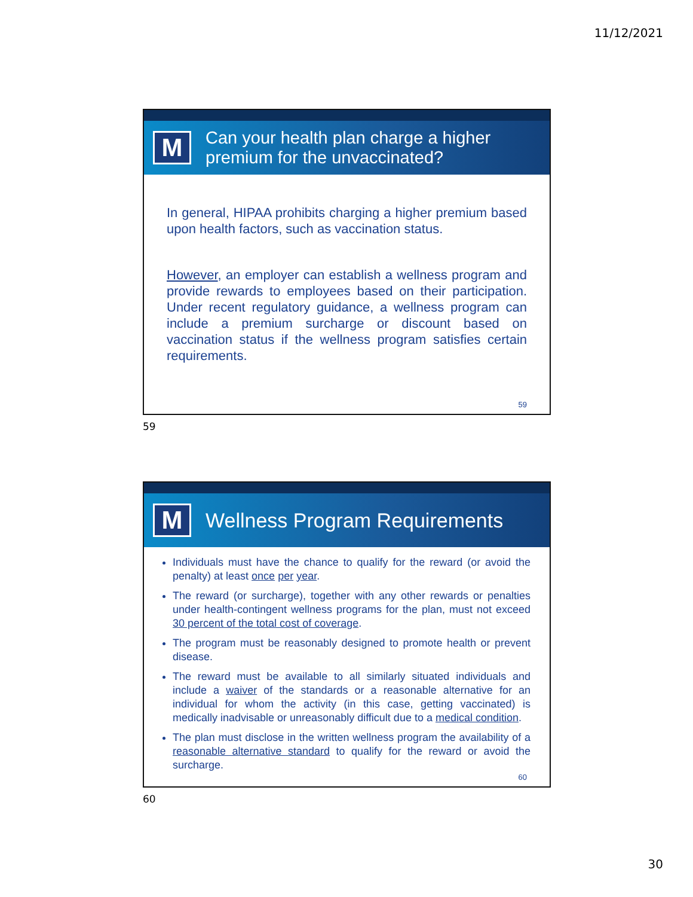11/12/2021
M
Can your health plan charge a higher premium for the unvaccinated?
In general, HIPAA prohibits charging a higher premium based upon health factors, such as vaccination status.
However, an employer can establish a wellness program and provide rewards to employees based on their participation. Under recent regulatory guidance, a wellness program can include a premium surcharge or discount based on vaccination status if the wellness program satisfies certain requirements.
59
59
M
Wellness Program Requirements
Individuals must have the chance to qualify for the reward (or avoid the penalty) at least once per year.
The reward (or surcharge), together with any other rewards or penalties under health-contingent wellness programs for the plan, must not exceed 30 percent of the total cost of coverage.
The program must be reasonably designed to promote health or prevent disease.
The reward must be available to all similarly situated individuals and include a waiver of the standards or a reasonable alternative for an individual for whom the activity (in this case, getting vaccinated) is medically inadvisable or unreasonably difficult due to a medical condition.
The plan must disclose in the written wellness program the availability of a reasonable alternative standard to qualify for the reward or avoid the surcharge.
60
60
30